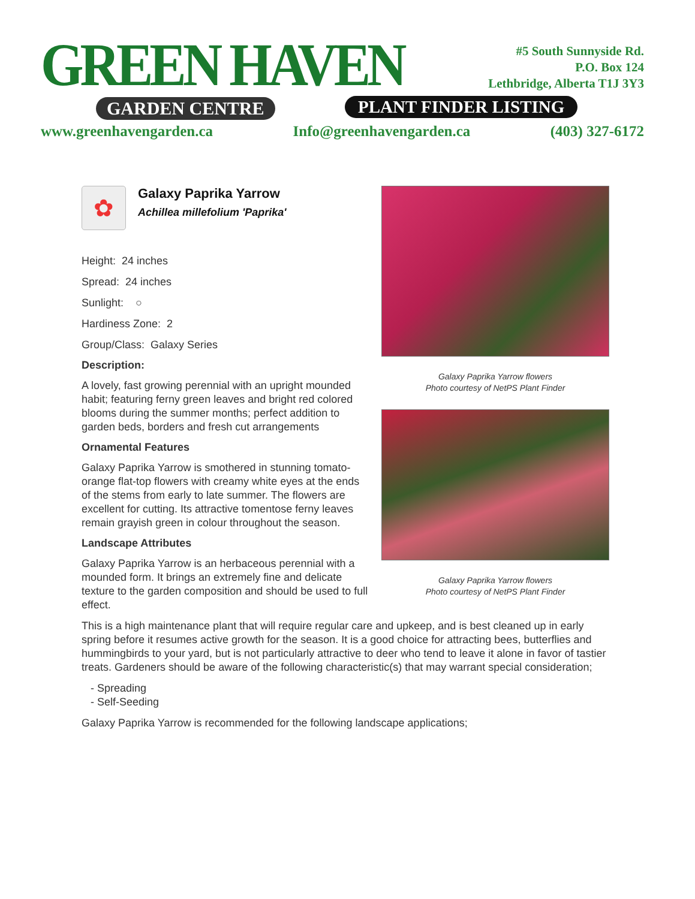GREEN HAVEN
GARDEN CENTRE
#5 South Sunnyside Rd.
P.O. Box 124
Lethbridge, Alberta T1J 3Y3
PLANT FINDER LISTING
www.greenhavengarden.ca Info@greenhavengarden.ca (403) 327-6172
✿
Galaxy Paprika Yarrow
Achillea millefolium 'Paprika'
Height: 24 inches
Spread: 24 inches
Sunlight: ○
Hardiness Zone: 2
Group/Class: Galaxy Series
Description:
A lovely, fast growing perennial with an upright mounded habit; featuring ferny green leaves and bright red colored blooms during the summer months; perfect addition to garden beds, borders and fresh cut arrangements
Ornamental Features
Galaxy Paprika Yarrow is smothered in stunning tomato-orange flat-top flowers with creamy white eyes at the ends of the stems from early to late summer. The flowers are excellent for cutting. Its attractive tomentose ferny leaves remain grayish green in colour throughout the season.
Landscape Attributes
Galaxy Paprika Yarrow is an herbaceous perennial with a mounded form. It brings an extremely fine and delicate texture to the garden composition and should be used to full effect.
Galaxy Paprika Yarrow flowers
Photo courtesy of NetPS Plant Finder
Galaxy Paprika Yarrow flowers
Photo courtesy of NetPS Plant Finder
This is a high maintenance plant that will require regular care and upkeep, and is best cleaned up in early spring before it resumes active growth for the season. It is a good choice for attracting bees, butterflies and hummingbirds to your yard, but is not particularly attractive to deer who tend to leave it alone in favor of tastier treats. Gardeners should be aware of the following characteristic(s) that may warrant special consideration;
- Spreading
- Self-Seeding
Galaxy Paprika Yarrow is recommended for the following landscape applications;